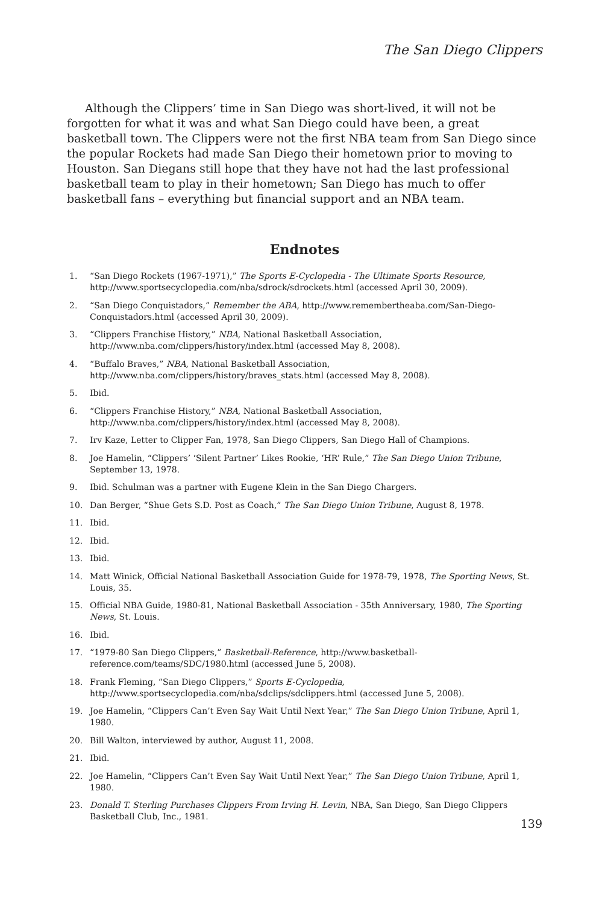The San Diego Clippers
Although the Clippers’ time in San Diego was short-lived, it will not be forgotten for what it was and what San Diego could have been, a great basketball town. The Clippers were not the first NBA team from San Diego since the popular Rockets had made San Diego their hometown prior to moving to Houston. San Diegans still hope that they have not had the last professional basketball team to play in their hometown; San Diego has much to offer basketball fans – everything but financial support and an NBA team.
Endnotes
1. “San Diego Rockets (1967-1971),” The Sports E-Cyclopedia - The Ultimate Sports Resource, http://www.sportsecyclopedia.com/nba/sdrock/sdrockets.html (accessed April 30, 2009).
2. “San Diego Conquistadors,” Remember the ABA, http://www.remembertheaba.com/San-Diego-Conquistadors.html (accessed April 30, 2009).
3. “Clippers Franchise History,” NBA, National Basketball Association, http://www.nba.com/clippers/history/index.html (accessed May 8, 2008).
4. “Buffalo Braves,” NBA, National Basketball Association, http://www.nba.com/clippers/history/braves_stats.html (accessed May 8, 2008).
5. Ibid.
6. “Clippers Franchise History,” NBA, National Basketball Association, http://www.nba.com/clippers/history/index.html (accessed May 8, 2008).
7. Irv Kaze, Letter to Clipper Fan, 1978, San Diego Clippers, San Diego Hall of Champions.
8. Joe Hamelin, “Clippers’ ‘Silent Partner’ Likes Rookie, ‘HR’ Rule,” The San Diego Union Tribune, September 13, 1978.
9. Ibid. Schulman was a partner with Eugene Klein in the San Diego Chargers.
10. Dan Berger, “Shue Gets S.D. Post as Coach,” The San Diego Union Tribune, August 8, 1978.
11. Ibid.
12. Ibid.
13. Ibid.
14. Matt Winick, Official National Basketball Association Guide for 1978-79, 1978, The Sporting News, St. Louis, 35.
15. Official NBA Guide, 1980-81, National Basketball Association - 35th Anniversary, 1980, The Sporting News, St. Louis.
16. Ibid.
17. “1979-80 San Diego Clippers,” Basketball-Reference, http://www.basketball-reference.com/teams/SDC/1980.html (accessed June 5, 2008).
18. Frank Fleming, “San Diego Clippers,” Sports E-Cyclopedia, http://www.sportsecyclopedia.com/nba/sdclips/sdclippers.html (accessed June 5, 2008).
19. Joe Hamelin, “Clippers Can’t Even Say Wait Until Next Year,” The San Diego Union Tribune, April 1, 1980.
20. Bill Walton, interviewed by author, August 11, 2008.
21. Ibid.
22. Joe Hamelin, “Clippers Can’t Even Say Wait Until Next Year,” The San Diego Union Tribune, April 1, 1980.
23. Donald T. Sterling Purchases Clippers From Irving H. Levin, NBA, San Diego, San Diego Clippers Basketball Club, Inc., 1981.
139